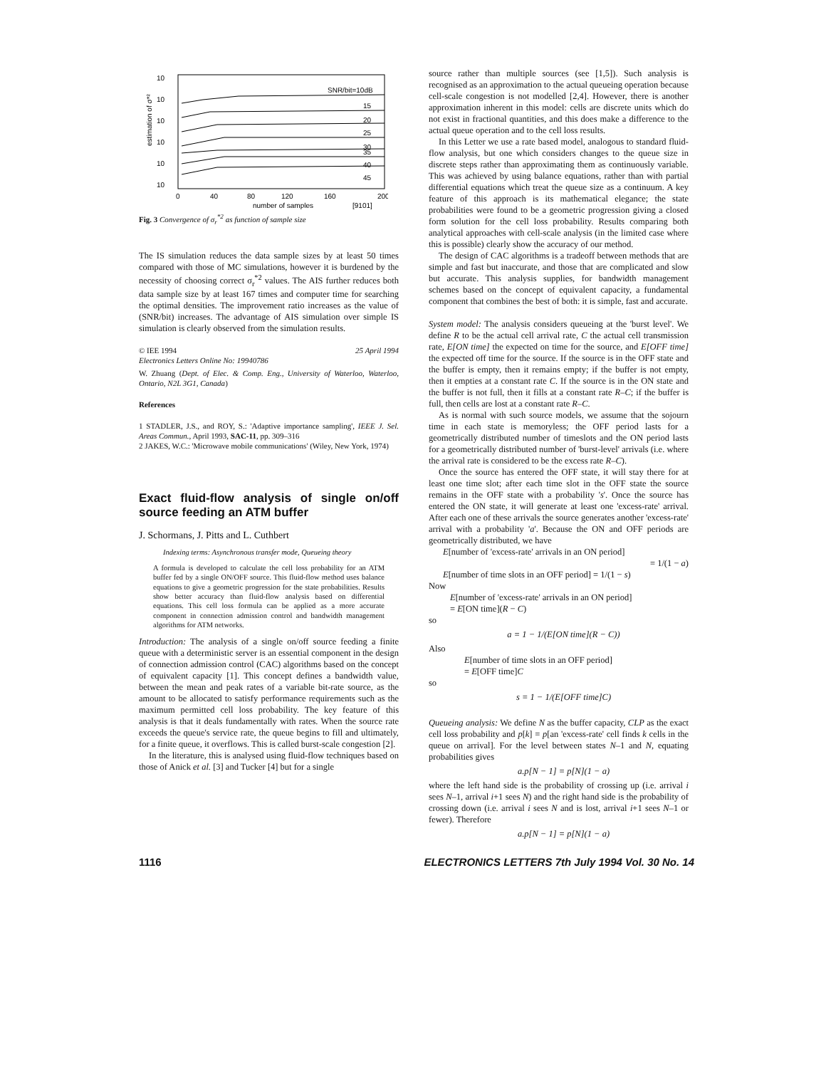10
10
10
10
10
10
estimation of σ*²
SNR/bit=10dB
15
20
25
30
35
40
45
0
40
80
120
160
200
number of samples
[9101]
Fig. 3 Convergence of σ<sub>r</sub><sup>*2</sup> as function of sample size
The IS simulation reduces the data sample sizes by at least 50 times compared with those of MC simulations, however it is burdened by the necessity of choosing correct σ<sub>r</sub><sup>*2</sup> values. The AIS further reduces both data sample size by at least 167 times and computer time for searching the optimal densities. The improvement ratio increases as the value of (SNR/bit) increases. The advantage of AIS simulation over simple IS simulation is clearly observed from the simulation results.
© IEE 1994 25 April 1994
Electronics Letters Online No: 19940786
W. Zhuang (Dept. of Elec. & Comp. Eng., University of Waterloo, Waterloo, Ontario, N2L 3G1, Canada)
References
1 STADLER, J.S., and ROY, S.: 'Adaptive importance sampling', IEEE J. Sel. Areas Commun., April 1993, SAC-11, pp. 309–316
2 JAKES, W.C.: 'Microwave mobile communications' (Wiley, New York, 1974)
Exact fluid-flow analysis of single on/off source feeding an ATM buffer
J. Schormans, J. Pitts and L. Cuthbert
Indexing terms: Asynchronous transfer mode, Queueing theory
A formula is developed to calculate the cell loss probability for an ATM buffer fed by a single ON/OFF source. This fluid-flow method uses balance equations to give a geometric progression for the state probabilities. Results show better accuracy than fluid-flow analysis based on differential equations. This cell loss formula can be applied as a more accurate component in connection admission control and bandwidth management algorithms for ATM networks.
Introduction: The analysis of a single on/off source feeding a finite queue with a deterministic server is an essential component in the design of connection admission control (CAC) algorithms based on the concept of equivalent capacity [1]. This concept defines a bandwidth value, between the mean and peak rates of a variable bit-rate source, as the amount to be allocated to satisfy performance requirements such as the maximum permitted cell loss probability. The key feature of this analysis is that it deals fundamentally with rates. When the source rate exceeds the queue's service rate, the queue begins to fill and ultimately, for a finite queue, it overflows. This is called burst-scale congestion [2].
In the literature, this is analysed using fluid-flow techniques based on those of Anick et al. [3] and Tucker [4] but for a single
source rather than multiple sources (see [1,5]). Such analysis is recognised as an approximation to the actual queueing operation because cell-scale congestion is not modelled [2,4]. However, there is another approximation inherent in this model: cells are discrete units which do not exist in fractional quantities, and this does make a difference to the actual queue operation and to the cell loss results.
In this Letter we use a rate based model, analogous to standard fluid-flow analysis, but one which considers changes to the queue size in discrete steps rather than approximating them as continuously variable. This was achieved by using balance equations, rather than with partial differential equations which treat the queue size as a continuum. A key feature of this approach is its mathematical elegance; the state probabilities were found to be a geometric progression giving a closed form solution for the cell loss probability. Results comparing both analytical approaches with cell-scale analysis (in the limited case where this is possible) clearly show the accuracy of our method.
The design of CAC algorithms is a tradeoff between methods that are simple and fast but inaccurate, and those that are complicated and slow but accurate. This analysis supplies, for bandwidth management schemes based on the concept of equivalent capacity, a fundamental component that combines the best of both: it is simple, fast and accurate.
System model: The analysis considers queueing at the 'burst level'. We define R to be the actual cell arrival rate, C the actual cell transmission rate, E[ON time] the expected on time for the source, and E[OFF time] the expected off time for the source. If the source is in the OFF state and the buffer is empty, then it remains empty; if the buffer is not empty, then it empties at a constant rate C. If the source is in the ON state and the buffer is not full, then it fills at a constant rate R–C; if the buffer is full, then cells are lost at a constant rate R–C.
As is normal with such source models, we assume that the sojourn time in each state is memoryless; the OFF period lasts for a geometrically distributed number of timeslots and the ON period lasts for a geometrically distributed number of 'burst-level' arrivals (i.e. where the arrival rate is considered to be the excess rate R–C).
Once the source has entered the OFF state, it will stay there for at least one time slot; after each time slot in the OFF state the source remains in the OFF state with a probability 's'. Once the source has entered the ON state, it will generate at least one 'excess-rate' arrival. After each one of these arrivals the source generates another 'excess-rate' arrival with a probability 'a'. Because the ON and OFF periods are geometrically distributed, we have
E[number of 'excess-rate' arrivals in an ON period]
= 1/(1 − a)
E[number of time slots in an OFF period] = 1/(1 − s)
Now
E[number of 'excess-rate' arrivals in an ON period]
= E[ON time](R − C)
so
a = 1 − 1/(E[ON time](R − C))
Also
E[number of time slots in an OFF period]
= E[OFF time]C
so
s = 1 − 1/(E[OFF time]C)
Queueing analysis: We define N as the buffer capacity, CLP as the exact cell loss probability and p[k] = p[an 'excess-rate' cell finds k cells in the queue on arrival]. For the level between states N–1 and N, equating probabilities gives
a.p[N − 1] = p[N](1 − a)
where the left hand side is the probability of crossing up (i.e. arrival i sees N–1, arrival i+1 sees N) and the right hand side is the probability of crossing down (i.e. arrival i sees N and is lost, arrival i+1 sees N–1 or fewer). Therefore
a.p[N − 1] = p[N](1 − a)
1116 ELECTRONICS LETTERS 7th July 1994 Vol. 30 No. 14